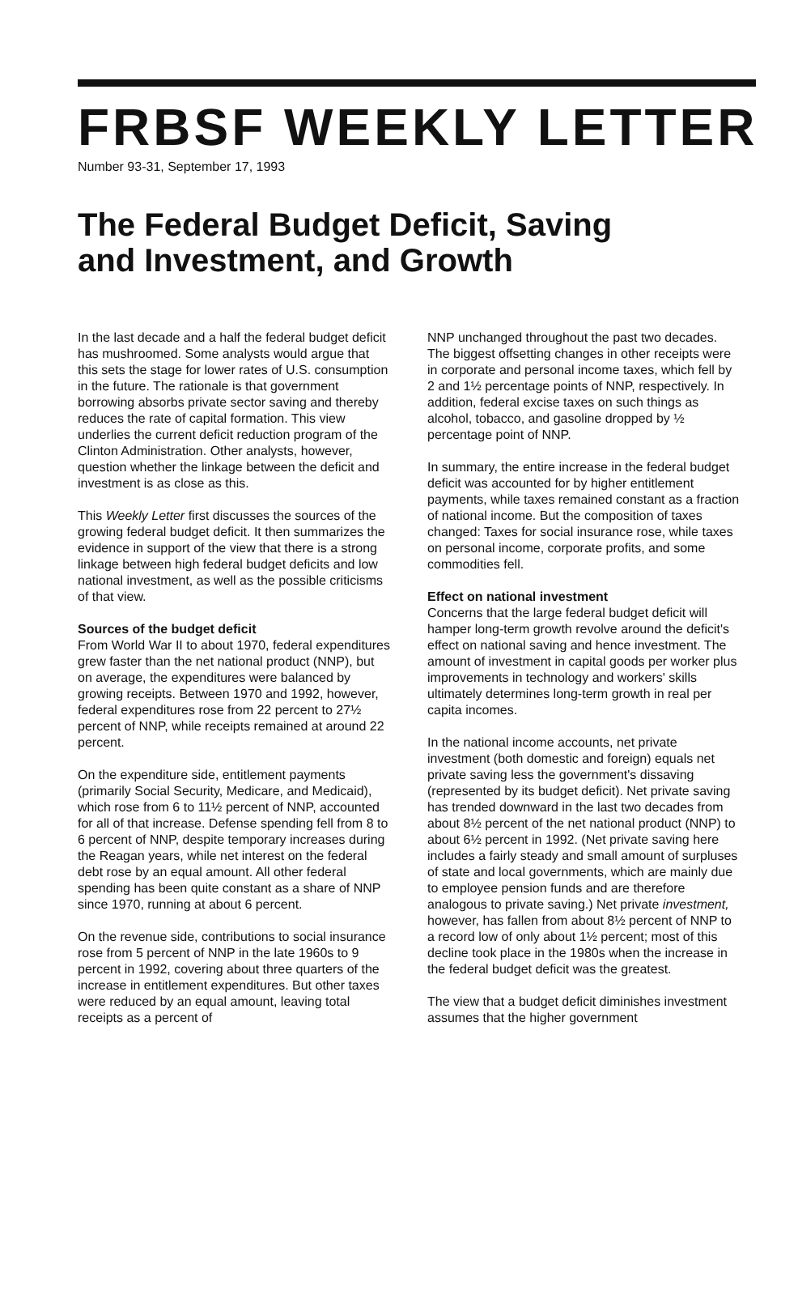FRBSF WEEKLY LETTER
Number 93-31, September 17, 1993
The Federal Budget Deficit, Saving
and Investment, and Growth
In the last decade and a half the federal budget deficit has mushroomed. Some analysts would argue that this sets the stage for lower rates of U.S. consumption in the future. The rationale is that government borrowing absorbs private sector saving and thereby reduces the rate of capital formation. This view underlies the current deficit reduction program of the Clinton Administration. Other analysts, however, question whether the linkage between the deficit and investment is as close as this.
This Weekly Letter first discusses the sources of the growing federal budget deficit. It then summarizes the evidence in support of the view that there is a strong linkage between high federal budget deficits and low national investment, as well as the possible criticisms of that view.
Sources of the budget deficit
From World War II to about 1970, federal expenditures grew faster than the net national product (NNP), but on average, the expenditures were balanced by growing receipts. Between 1970 and 1992, however, federal expenditures rose from 22 percent to 27½ percent of NNP, while receipts remained at around 22 percent.
On the expenditure side, entitlement payments (primarily Social Security, Medicare, and Medicaid), which rose from 6 to 11½ percent of NNP, accounted for all of that increase. Defense spending fell from 8 to 6 percent of NNP, despite temporary increases during the Reagan years, while net interest on the federal debt rose by an equal amount. All other federal spending has been quite constant as a share of NNP since 1970, running at about 6 percent.
On the revenue side, contributions to social insurance rose from 5 percent of NNP in the late 1960s to 9 percent in 1992, covering about three quarters of the increase in entitlement expenditures. But other taxes were reduced by an equal amount, leaving total receipts as a percent of
NNP unchanged throughout the past two decades. The biggest offsetting changes in other receipts were in corporate and personal income taxes, which fell by 2 and 1½ percentage points of NNP, respectively. In addition, federal excise taxes on such things as alcohol, tobacco, and gasoline dropped by ½ percentage point of NNP.
In summary, the entire increase in the federal budget deficit was accounted for by higher entitlement payments, while taxes remained constant as a fraction of national income. But the composition of taxes changed: Taxes for social insurance rose, while taxes on personal income, corporate profits, and some commodities fell.
Effect on national investment
Concerns that the large federal budget deficit will hamper long-term growth revolve around the deficit's effect on national saving and hence investment. The amount of investment in capital goods per worker plus improvements in technology and workers' skills ultimately determines long-term growth in real per capita incomes.
In the national income accounts, net private investment (both domestic and foreign) equals net private saving less the government's dissaving (represented by its budget deficit). Net private saving has trended downward in the last two decades from about 8½ percent of the net national product (NNP) to about 6½ percent in 1992. (Net private saving here includes a fairly steady and small amount of surpluses of state and local governments, which are mainly due to employee pension funds and are therefore analogous to private saving.) Net private investment, however, has fallen from about 8½ percent of NNP to a record low of only about 1½ percent; most of this decline took place in the 1980s when the increase in the federal budget deficit was the greatest.
The view that a budget deficit diminishes investment assumes that the higher government